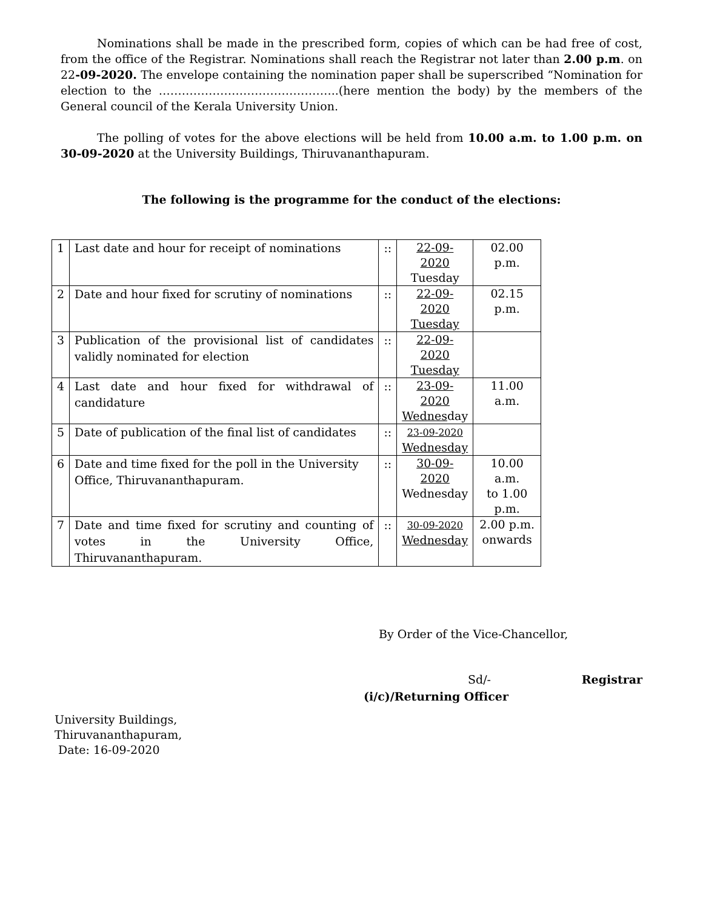Nominations shall be made in the prescribed form, copies of which can be had free of cost, from the office of the Registrar. Nominations shall reach the Registrar not later than 2.00 p.m. on 22-09-2020. The envelope containing the nomination paper shall be superscribed “Nomination for election to the ………………………………………..(here mention the body) by the members of the General council of the Kerala University Union.
The polling of votes for the above elections will be held from 10.00 a.m. to 1.00 p.m. on 30-09-2020 at the University Buildings, Thiruvananthapuram.
The following is the programme for the conduct of the elections:
| 1 | Last date and hour for receipt of nominations | :: | 22-09-2020 Tuesday | 02.00 p.m. |
| 2 | Date and hour fixed for scrutiny of nominations | :: | 22-09-2020 Tuesday | 02.15 p.m. |
| 3 | Publication of the provisional list of candidates validly nominated for election | :: | 22-09-2020 Tuesday | |
| 4 | Last date and hour fixed for withdrawal of candidature | :: | 23-09-2020 Wednes day | 11.00 a.m. |
| 5 | Date of publication of the final list of candidates | :: | 23-09-2020 Wednesday | |
| 6 | Date and time fixed for the poll in the University Office, Thiruvananthapuram. | :: | 30-09-2020 Wednesday | 10.00 a.m. to 1.00 p.m. |
| 7 | Date and time fixed for scrutiny and counting of votes in the University Office, Thiruvananthapuram. | :: | 30-09-2020 Wednesday | 2.00 p.m. onwards |
By Order of the Vice-Chancellor,
Sd/- Registrar
(i/c)/Returning Officer
University Buildings,
Thiruvananthapuram,
Date: 16-09-2020